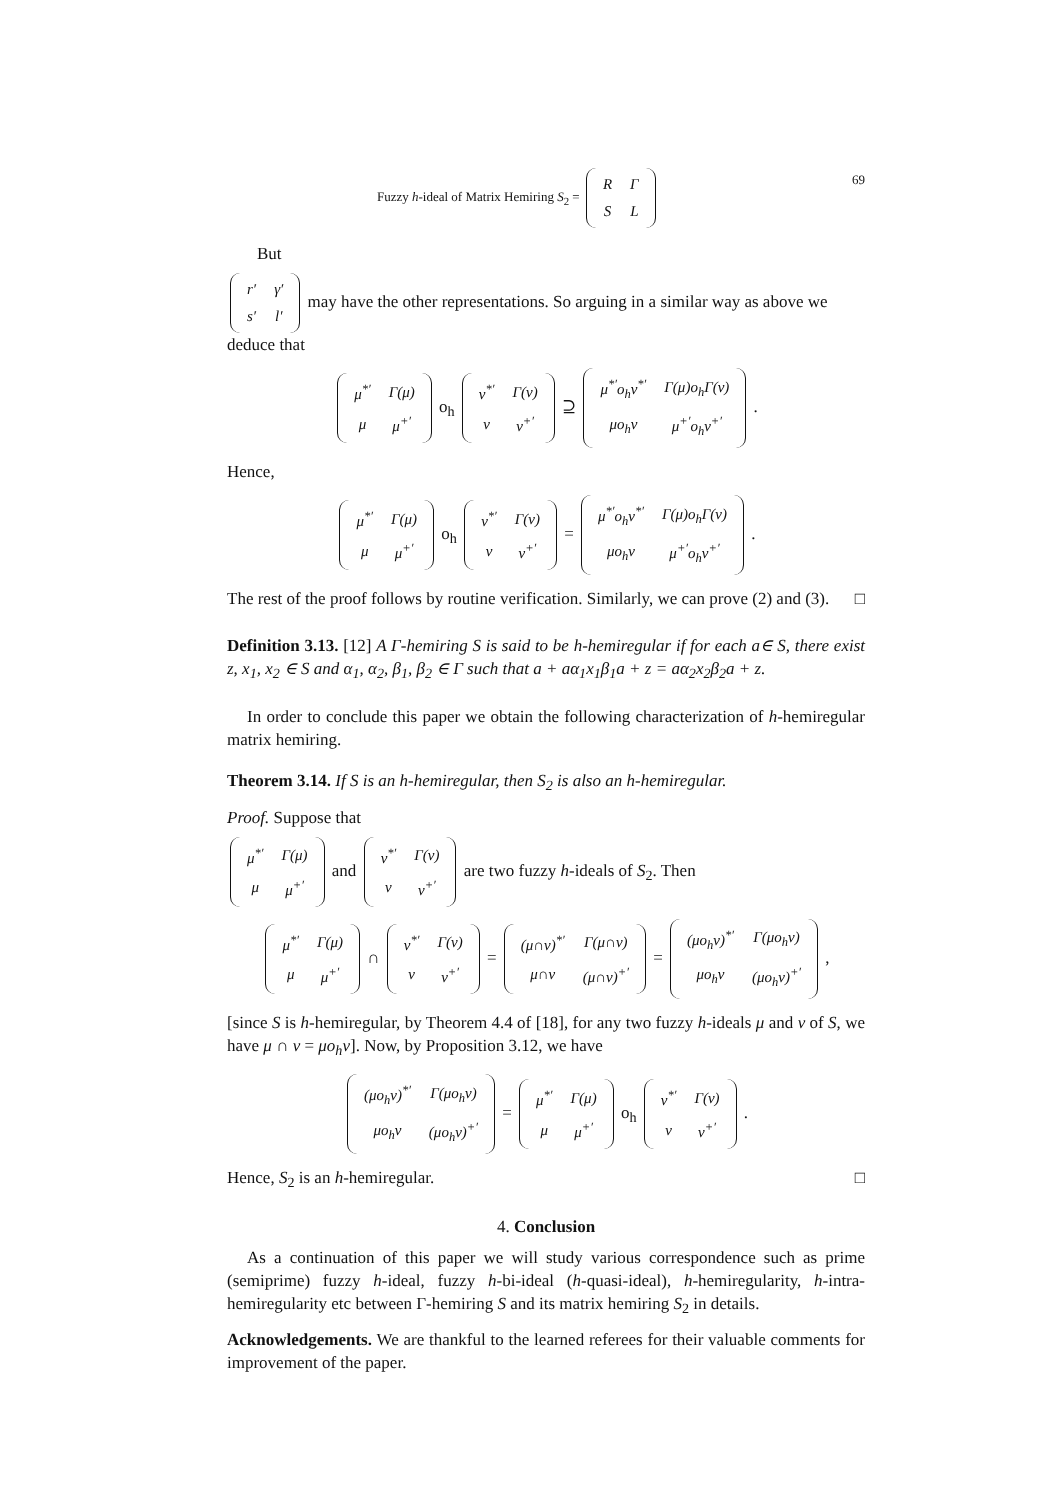Fuzzy h-ideal of Matrix Hemiring S<sub>2</sub> =
| R | Γ |
| S | L |
69
But
| r′ | γ′ |
| s′ | l′ |
may have the other representations. So arguing in a similar way as above we deduce that
| μ<sup>*′</sup> | Γ(μ) |
| μ | μ<sup>+′</sup> |
o<sub>h</sub>
| ν<sup>*′</sup> | Γ(ν) |
| ν | ν<sup>+′</sup> |
⊇
| μ<sup>*′</sup>o<sub>h</sub>ν<sup>*′</sup> | Γ(μ)o<sub>h</sub>Γ(ν) |
| μo<sub>h</sub>ν | μ<sup>+′</sup>o<sub>h</sub>ν<sup>+′</sup> |
.
Hence,
| μ<sup>*′</sup> | Γ(μ) |
| μ | μ<sup>+′</sup> |
o<sub>h</sub>
| ν<sup>*′</sup> | Γ(ν) |
| ν | ν<sup>+′</sup> |
=
| μ<sup>*′</sup>o<sub>h</sub>ν<sup>*′</sup> | Γ(μ)o<sub>h</sub>Γ(ν) |
| μo<sub>h</sub>ν | μ<sup>+′</sup>o<sub>h</sub>ν<sup>+′</sup> |
.
The rest of the proof follows by routine verification. Similarly, we can prove (2) and (3). □
Definition 3.13. [12] A Γ-hemiring S is said to be h-hemiregular if for each a∈ S, there exist z, x<sub>1</sub>, x<sub>2</sub> ∈ S and α<sub>1</sub>, α<sub>2</sub>, β<sub>1</sub>, β<sub>2</sub> ∈ Γ such that a + aα<sub>1</sub>x<sub>1</sub>β<sub>1</sub>a + z = aα<sub>2</sub>x<sub>2</sub>β<sub>2</sub>a + z.
In order to conclude this paper we obtain the following characterization of h-hemiregular matrix hemiring.
Theorem 3.14. If S is an h-hemiregular, then S<sub>2</sub> is also an h-hemiregular.
Proof. Suppose that
| μ<sup>*′</sup> | Γ(μ) |
| μ | μ<sup>+′</sup> |
and
| ν<sup>*′</sup> | Γ(ν) |
| ν | ν<sup>+′</sup> |
are two fuzzy h-ideals of S<sub>2</sub>. Then
| μ<sup>*′</sup> | Γ(μ) |
| μ | μ<sup>+′</sup> |
∩
| ν<sup>*′</sup> | Γ(ν) |
| ν | ν<sup>+′</sup> |
=
| (μ∩ν)<sup>*′</sup> | Γ(μ∩ν) |
| μ∩ν | (μ∩ν)<sup>+′</sup> |
=
| (μo<sub>h</sub>ν)<sup>*′</sup> | Γ(μo<sub>h</sub>ν) |
| μo<sub>h</sub>ν | (μo<sub>h</sub>ν)<sup>+′</sup> |
,
[since S is h-hemiregular, by Theorem 4.4 of [18], for any two fuzzy h-ideals μ and ν of S, we have μ ∩ ν = μo<sub>h</sub>ν]. Now, by Proposition 3.12, we have
| (μo<sub>h</sub>ν)<sup>*′</sup> | Γ(μo<sub>h</sub>ν) |
| μo<sub>h</sub>ν | (μo<sub>h</sub>ν)<sup>+′</sup> |
=
| μ<sup>*′</sup> | Γ(μ) |
| μ | μ<sup>+′</sup> |
o<sub>h</sub>
| ν<sup>*′</sup> | Γ(ν) |
| ν | ν<sup>+′</sup> |
.
Hence, S<sub>2</sub> is an h-hemiregular. □
4. Conclusion
As a continuation of this paper we will study various correspondence such as prime (semiprime) fuzzy h-ideal, fuzzy h-bi-ideal (h-quasi-ideal), h-hemiregularity, h-intra-hemiregularity etc between Γ-hemiring S and its matrix hemiring S<sub>2</sub> in details.
Acknowledgements. We are thankful to the learned referees for their valuable comments for improvement of the paper.